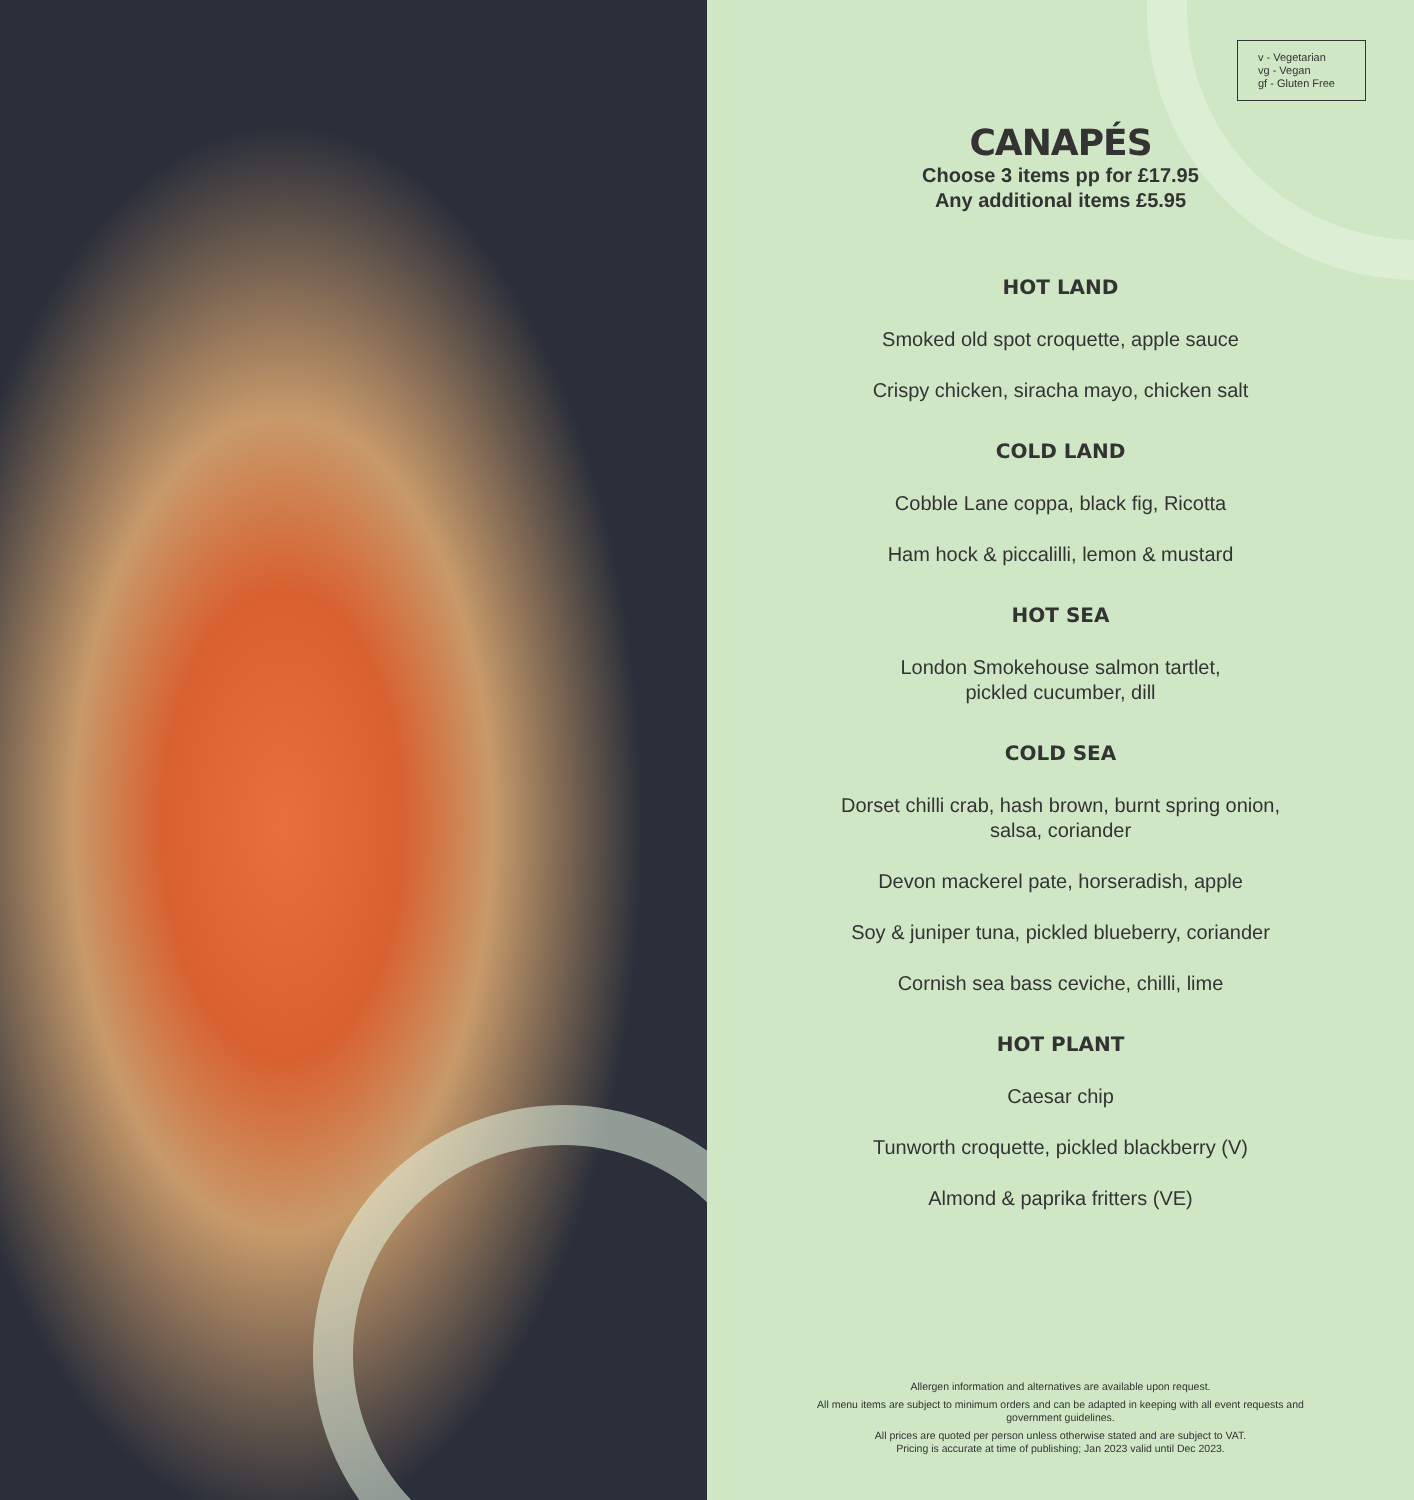v - Vegetarian
vg - Vegan
gf - Gluten Free
CANAPÉS
Choose 3 items pp for £17.95
Any additional items £5.95
HOT LAND
Smoked old spot croquette, apple sauce
Crispy chicken, siracha mayo, chicken salt
COLD LAND
Cobble Lane coppa, black fig, Ricotta
Ham hock & piccalilli, lemon & mustard
HOT SEA
London Smokehouse salmon tartlet,
pickled cucumber, dill
COLD SEA
Dorset chilli crab, hash brown, burnt spring onion,
salsa, coriander
Devon mackerel pate, horseradish, apple
Soy & juniper tuna, pickled blueberry, coriander
Cornish sea bass ceviche, chilli, lime
HOT PLANT
Caesar chip
Tunworth croquette, pickled blackberry (V)
Almond & paprika fritters (VE)
Allergen information and alternatives are available upon request.
All menu items are subject to minimum orders and can be adapted in keeping with all event requests and government guidelines.
All prices are quoted per person unless otherwise stated and are subject to VAT.
Pricing is accurate at time of publishing; Jan 2023 valid until Dec 2023.